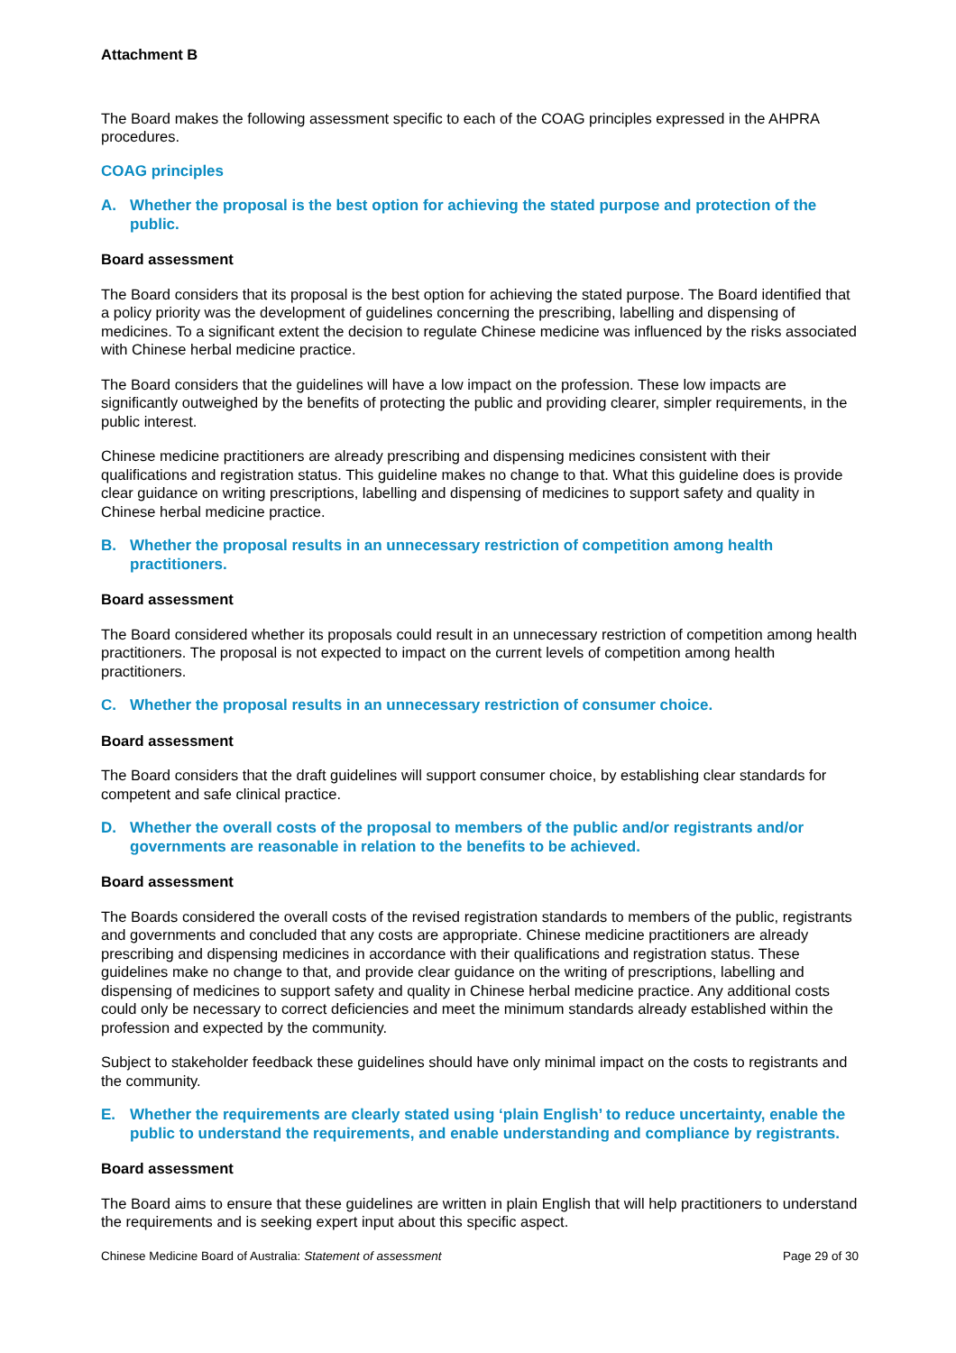Attachment B
The Board makes the following assessment specific to each of the COAG principles expressed in the AHPRA procedures.
COAG principles
A. Whether the proposal is the best option for achieving the stated purpose and protection of the public.
Board assessment
The Board considers that its proposal is the best option for achieving the stated purpose. The Board identified that a policy priority was the development of guidelines concerning the prescribing, labelling and dispensing of medicines. To a significant extent the decision to regulate Chinese medicine was influenced by the risks associated with Chinese herbal medicine practice.
The Board considers that the guidelines will have a low impact on the profession. These low impacts are significantly outweighed by the benefits of protecting the public and providing clearer, simpler requirements, in the public interest.
Chinese medicine practitioners are already prescribing and dispensing medicines consistent with their qualifications and registration status. This guideline makes no change to that. What this guideline does is provide clear guidance on writing prescriptions, labelling and dispensing of medicines to support safety and quality in Chinese herbal medicine practice.
B. Whether the proposal results in an unnecessary restriction of competition among health practitioners.
Board assessment
The Board considered whether its proposals could result in an unnecessary restriction of competition among health practitioners. The proposal is not expected to impact on the current levels of competition among health practitioners.
C. Whether the proposal results in an unnecessary restriction of consumer choice.
Board assessment
The Board considers that the draft guidelines will support consumer choice, by establishing clear standards for competent and safe clinical practice.
D. Whether the overall costs of the proposal to members of the public and/or registrants and/or governments are reasonable in relation to the benefits to be achieved.
Board assessment
The Boards considered the overall costs of the revised registration standards to members of the public, registrants and governments and concluded that any costs are appropriate. Chinese medicine practitioners are already prescribing and dispensing medicines in accordance with their qualifications and registration status. These guidelines make no change to that, and provide clear guidance on the writing of prescriptions, labelling and dispensing of medicines to support safety and quality in Chinese herbal medicine practice. Any additional costs could only be necessary to correct deficiencies and meet the minimum standards already established within the profession and expected by the community.
Subject to stakeholder feedback these guidelines should have only minimal impact on the costs to registrants and the community.
E. Whether the requirements are clearly stated using ‘plain English’ to reduce uncertainty, enable the public to understand the requirements, and enable understanding and compliance by registrants.
Board assessment
The Board aims to ensure that these guidelines are written in plain English that will help practitioners to understand the requirements and is seeking expert input about this specific aspect.
Chinese Medicine Board of Australia: Statement of assessment Page 29 of 30